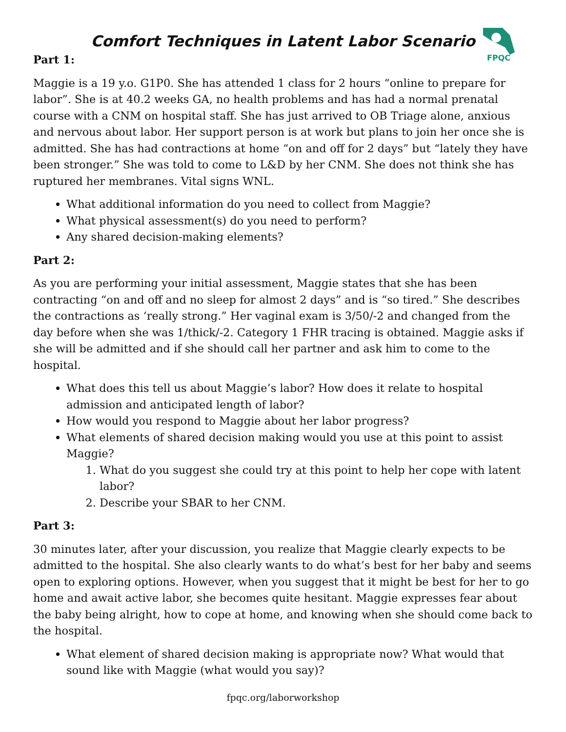FPQC
Comfort Techniques in Latent Labor Scenario
Part 1:
Maggie is a 19 y.o. G1P0. She has attended 1 class for 2 hours “online to prepare for labor”. She is at 40.2 weeks GA, no health problems and has had a normal prenatal course with a CNM on hospital staff. She has just arrived to OB Triage alone, anxious and nervous about labor. Her support person is at work but plans to join her once she is admitted. She has had contractions at home “on and off for 2 days” but “lately they have been stronger.” She was told to come to L&D by her CNM. She does not think she has ruptured her membranes. Vital signs WNL.
What additional information do you need to collect from Maggie?
What physical assessment(s) do you need to perform?
Any shared decision-making elements?
Part 2:
As you are performing your initial assessment, Maggie states that she has been contracting “on and off and no sleep for almost 2 days” and is “so tired.” She describes the contractions as ‘really strong.” Her vaginal exam is 3/50/-2 and changed from the day before when she was 1/thick/-2. Category 1 FHR tracing is obtained. Maggie asks if she will be admitted and if she should call her partner and ask him to come to the hospital.
What does this tell us about Maggie’s labor? How does it relate to hospital admission and anticipated length of labor?
How would you respond to Maggie about her labor progress?
What elements of shared decision making would you use at this point to assist Maggie?
1. What do you suggest she could try at this point to help her cope with latent labor?
2. Describe your SBAR to her CNM.
Part 3:
30 minutes later, after your discussion, you realize that Maggie clearly expects to be admitted to the hospital. She also clearly wants to do what’s best for her baby and seems open to exploring options. However, when you suggest that it might be best for her to go home and await active labor, she becomes quite hesitant. Maggie expresses fear about the baby being alright, how to cope at home, and knowing when she should come back to the hospital.
What element of shared decision making is appropriate now? What would that sound like with Maggie (what would you say)?
fpqc.org/laborworkshop